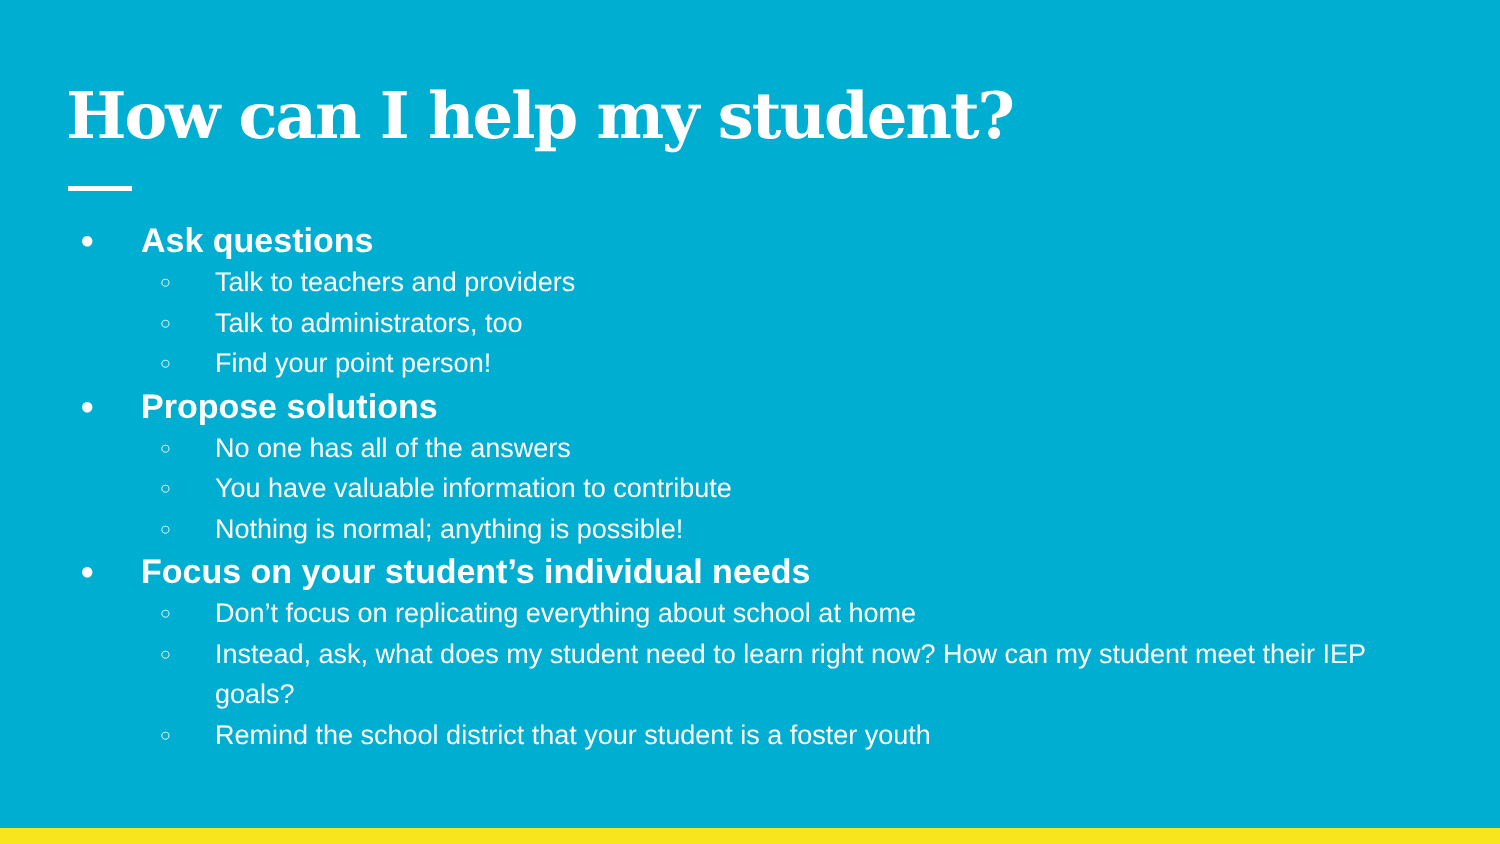How can I help my student?
● Ask questions
○ Talk to teachers and providers
○ Talk to administrators, too
○ Find your point person!
● Propose solutions
○ No one has all of the answers
○ You have valuable information to contribute
○ Nothing is normal; anything is possible!
● Focus on your student’s individual needs
○ Don’t focus on replicating everything about school at home
○ Instead, ask, what does my student need to learn right now? How can my student meet their IEP goals?
○ Remind the school district that your student is a foster youth